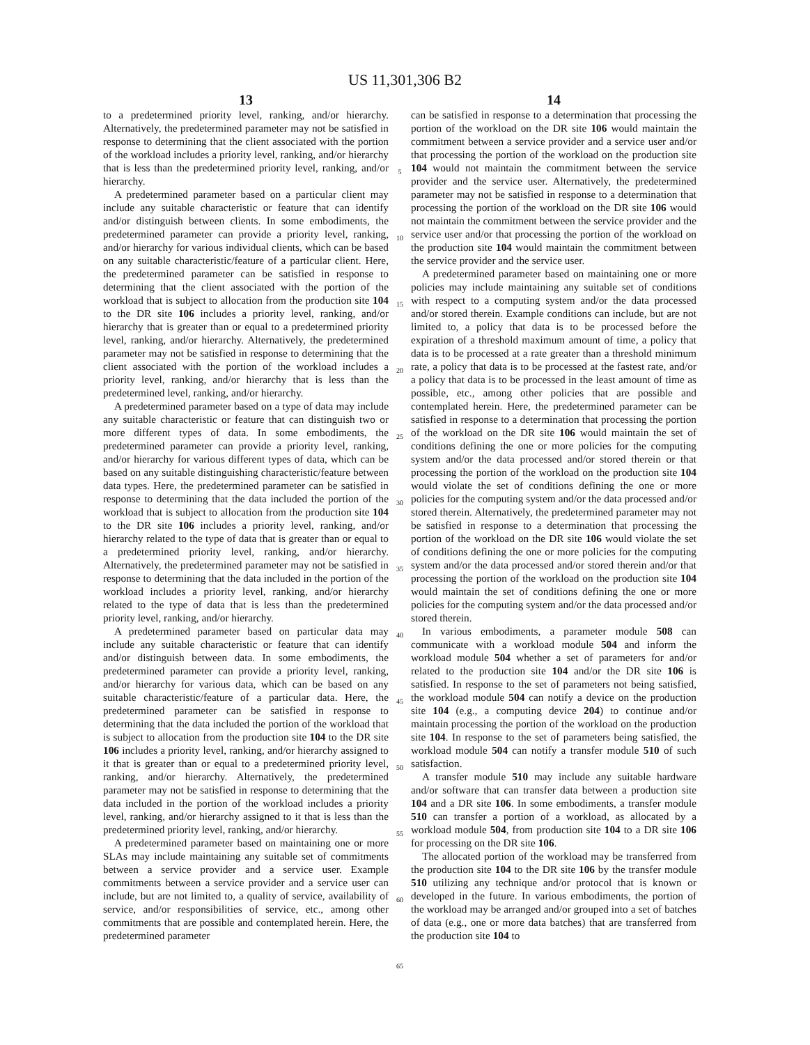US 11,301,306 B2
13
to a predetermined priority level, ranking, and/or hierarchy. Alternatively, the predetermined parameter may not be satisfied in response to determining that the client associated with the portion of the workload includes a priority level, ranking, and/or hierarchy that is less than the predetermined priority level, ranking, and/or hierarchy.
A predetermined parameter based on a particular client may include any suitable characteristic or feature that can identify and/or distinguish between clients. In some embodiments, the predetermined parameter can provide a priority level, ranking, and/or hierarchy for various individual clients, which can be based on any suitable characteristic/feature of a particular client. Here, the predetermined parameter can be satisfied in response to determining that the client associated with the portion of the workload that is subject to allocation from the production site 104 to the DR site 106 includes a priority level, ranking, and/or hierarchy that is greater than or equal to a predetermined priority level, ranking, and/or hierarchy. Alternatively, the predetermined parameter may not be satisfied in response to determining that the client associated with the portion of the workload includes a priority level, ranking, and/or hierarchy that is less than the predetermined level, ranking, and/or hierarchy.
A predetermined parameter based on a type of data may include any suitable characteristic or feature that can distinguish two or more different types of data. In some embodiments, the predetermined parameter can provide a priority level, ranking, and/or hierarchy for various different types of data, which can be based on any suitable distinguishing characteristic/feature between data types. Here, the predetermined parameter can be satisfied in response to determining that the data included the portion of the workload that is subject to allocation from the production site 104 to the DR site 106 includes a priority level, ranking, and/or hierarchy related to the type of data that is greater than or equal to a predetermined priority level, ranking, and/or hierarchy. Alternatively, the predetermined parameter may not be satisfied in response to determining that the data included in the portion of the workload includes a priority level, ranking, and/or hierarchy related to the type of data that is less than the predetermined priority level, ranking, and/or hierarchy.
A predetermined parameter based on particular data may include any suitable characteristic or feature that can identify and/or distinguish between data. In some embodiments, the predetermined parameter can provide a priority level, ranking, and/or hierarchy for various data, which can be based on any suitable characteristic/feature of a particular data. Here, the predetermined parameter can be satisfied in response to determining that the data included the portion of the workload that is subject to allocation from the production site 104 to the DR site 106 includes a priority level, ranking, and/or hierarchy assigned to it that is greater than or equal to a predetermined priority level, ranking, and/or hierarchy. Alternatively, the predetermined parameter may not be satisfied in response to determining that the data included in the portion of the workload includes a priority level, ranking, and/or hierarchy assigned to it that is less than the predetermined priority level, ranking, and/or hierarchy.
A predetermined parameter based on maintaining one or more SLAs may include maintaining any suitable set of commitments between a service provider and a service user. Example commitments between a service provider and a service user can include, but are not limited to, a quality of service, availability of service, and/or responsibilities of service, etc., among other commitments that are possible and contemplated herein. Here, the predetermined parameter
5
10
15
20
25
30
35
40
45
50
55
60
65
14
can be satisfied in response to a determination that processing the portion of the workload on the DR site 106 would maintain the commitment between a service provider and a service user and/or that processing the portion of the workload on the production site 104 would not maintain the commitment between the service provider and the service user. Alternatively, the predetermined parameter may not be satisfied in response to a determination that processing the portion of the workload on the DR site 106 would not maintain the commitment between the service provider and the service user and/or that processing the portion of the workload on the production site 104 would maintain the commitment between the service provider and the service user.
A predetermined parameter based on maintaining one or more policies may include maintaining any suitable set of conditions with respect to a computing system and/or the data processed and/or stored therein. Example conditions can include, but are not limited to, a policy that data is to be processed before the expiration of a threshold maximum amount of time, a policy that data is to be processed at a rate greater than a threshold minimum rate, a policy that data is to be processed at the fastest rate, and/or a policy that data is to be processed in the least amount of time as possible, etc., among other policies that are possible and contemplated herein. Here, the predetermined parameter can be satisfied in response to a determination that processing the portion of the workload on the DR site 106 would maintain the set of conditions defining the one or more policies for the computing system and/or the data processed and/or stored therein or that processing the portion of the workload on the production site 104 would violate the set of conditions defining the one or more policies for the computing system and/or the data processed and/or stored therein. Alternatively, the predetermined parameter may not be satisfied in response to a determination that processing the portion of the workload on the DR site 106 would violate the set of conditions defining the one or more policies for the computing system and/or the data processed and/or stored therein and/or that processing the portion of the workload on the production site 104 would maintain the set of conditions defining the one or more policies for the computing system and/or the data processed and/or stored therein.
In various embodiments, a parameter module 508 can communicate with a workload module 504 and inform the workload module 504 whether a set of parameters for and/or related to the production site 104 and/or the DR site 106 is satisfied. In response to the set of parameters not being satisfied, the workload module 504 can notify a device on the production site 104 (e.g., a computing device 204) to continue and/or maintain processing the portion of the workload on the production site 104. In response to the set of parameters being satisfied, the workload module 504 can notify a transfer module 510 of such satisfaction.
A transfer module 510 may include any suitable hardware and/or software that can transfer data between a production site 104 and a DR site 106. In some embodiments, a transfer module 510 can transfer a portion of a workload, as allocated by a workload module 504, from production site 104 to a DR site 106 for processing on the DR site 106.
The allocated portion of the workload may be transferred from the production site 104 to the DR site 106 by the transfer module 510 utilizing any technique and/or protocol that is known or developed in the future. In various embodiments, the portion of the workload may be arranged and/or grouped into a set of batches of data (e.g., one or more data batches) that are transferred from the production site 104 to